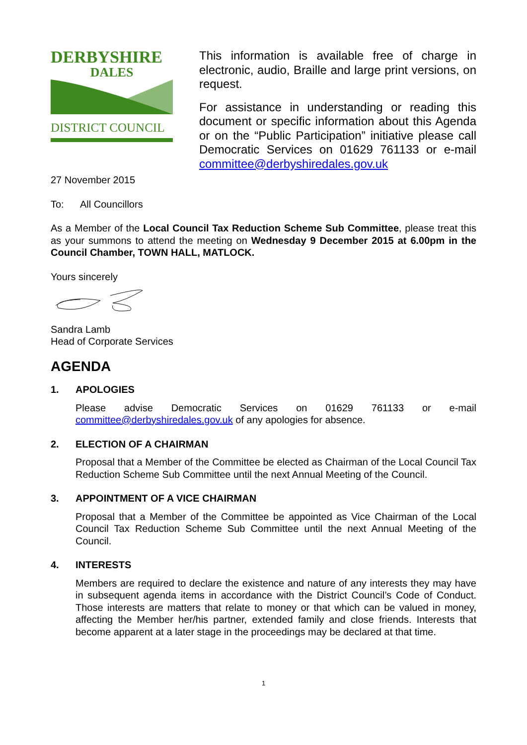DERBYSHIRE
DALES
DISTRICT COUNCIL
This information is available free of charge in electronic, audio, Braille and large print versions, on request.
For assistance in understanding or reading this document or specific information about this Agenda or on the “Public Participation” initiative please call Democratic Services on 01629 761133 or e-mail committee@derbyshiredales.gov.uk
27 November 2015
To: All Councillors
As a Member of the Local Council Tax Reduction Scheme Sub Committee, please treat this as your summons to attend the meeting on Wednesday 9 December 2015 at 6.00pm in the Council Chamber, TOWN HALL, MATLOCK.
Yours sincerely
Sandra Lamb
Head of Corporate Services
AGENDA
1. APOLOGIES
Please advise Democratic Services on 01629 761133 or e-mail committee@derbyshiredales.gov.uk of any apologies for absence.
2. ELECTION OF A CHAIRMAN
Proposal that a Member of the Committee be elected as Chairman of the Local Council Tax Reduction Scheme Sub Committee until the next Annual Meeting of the Council.
3. APPOINTMENT OF A VICE CHAIRMAN
Proposal that a Member of the Committee be appointed as Vice Chairman of the Local Council Tax Reduction Scheme Sub Committee until the next Annual Meeting of the Council.
4. INTERESTS
Members are required to declare the existence and nature of any interests they may have in subsequent agenda items in accordance with the District Council’s Code of Conduct. Those interests are matters that relate to money or that which can be valued in money, affecting the Member her/his partner, extended family and close friends. Interests that become apparent at a later stage in the proceedings may be declared at that time.
1